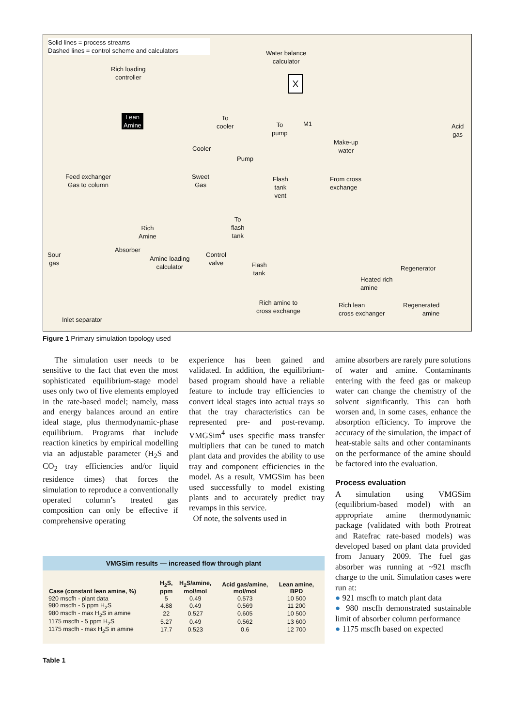Solid lines = process streams
Dashed lines = control scheme and calculators
Water balance
calculator
Rich loading
controller
Lean
Amine
To
cooler
To
pump
M1
Cooler
Pump
Make-up
water
Acid
gas
Feed exchanger
Gas to column
Sweet
Gas
Flash
tank
vent
From cross
exchange
To
flash
tank
Rich
Amine
Absorber
Amine loading
calculator
Control
valve
Sour
gas
Flash
tank
Regenerator
Heated rich
amine
Rich amine to
cross exchange
Rich lean
cross exchanger
Regenerated
amine
Inlet separator
X
Figure 1 Primary simulation topology used
The simulation user needs to be sensitive to the fact that even the most sophisticated equilibrium-stage model uses only two of five elements employed in the rate-based model; namely, mass and energy balances around an entire ideal stage, plus thermodynamic-phase equilibrium. Programs that include reaction kinetics by empirical modelling via an adjustable parameter (H<sub>2</sub>S and CO<sub>2</sub> tray efficiencies and/or liquid residence times) that forces the simulation to reproduce a conventionally operated column’s treated gas composition can only be effective if comprehensive operating
experience has been gained and validated. In addition, the equilibrium-based program should have a reliable feature to include tray efficiencies to convert ideal stages into actual trays so that the tray characteristics can be represented pre- and post-revamp. VMGSim<sup>4</sup> uses specific mass transfer multipliers that can be tuned to match plant data and provides the ability to use tray and component efficiencies in the model. As a result, VMGSim has been used successfully to model existing plants and to accurately predict tray revamps in this service.
Of note, the solvents used in
amine absorbers are rarely pure solutions of water and amine. Contaminants entering with the feed gas or makeup water can change the chemistry of the solvent significantly. This can both worsen and, in some cases, enhance the absorption efficiency. To improve the accuracy of the simulation, the impact of heat-stable salts and other contaminants on the performance of the amine should be factored into the evaluation.
Process evaluation
A simulation using VMGSim (equilibrium-based model) with an appropriate amine thermodynamic package (validated with both Protreat and Ratefrac rate-based models) was developed based on plant data provided from January 2009. The fuel gas absorber was running at ~921 mscfh charge to the unit. Simulation cases were run at:
● 921 mscfh to match plant data
● 980 mscfh demonstrated sustainable limit of absorber column performance
● 1175 mscfh based on expected
VMGSim results — increased flow through plant
| Case (constant lean amine, %) | H<sub>2</sub>S, ppm | H<sub>2</sub>S/amine, mol/mol | Acid gas/amine, mol/mol | Lean amine, BPD |
| --- | --- | --- | --- | --- |
| 920 mscfh - plant data | 5 | 0.49 | 0.573 | 10 500 |
| 980 mscfh - 5 ppm H<sub>2</sub>S | 4.88 | 0.49 | 0.569 | 11 200 |
| 980 mscfh - max H<sub>2</sub>S in amine | 22 | 0.527 | 0.605 | 10 500 |
| 1175 mscfh - 5 ppm H<sub>2</sub>S | 5.27 | 0.49 | 0.562 | 13 600 |
| 1175 mscfh - max H<sub>2</sub>S in amine | 17.7 | 0.523 | 0.6 | 12 700 |
Table 1